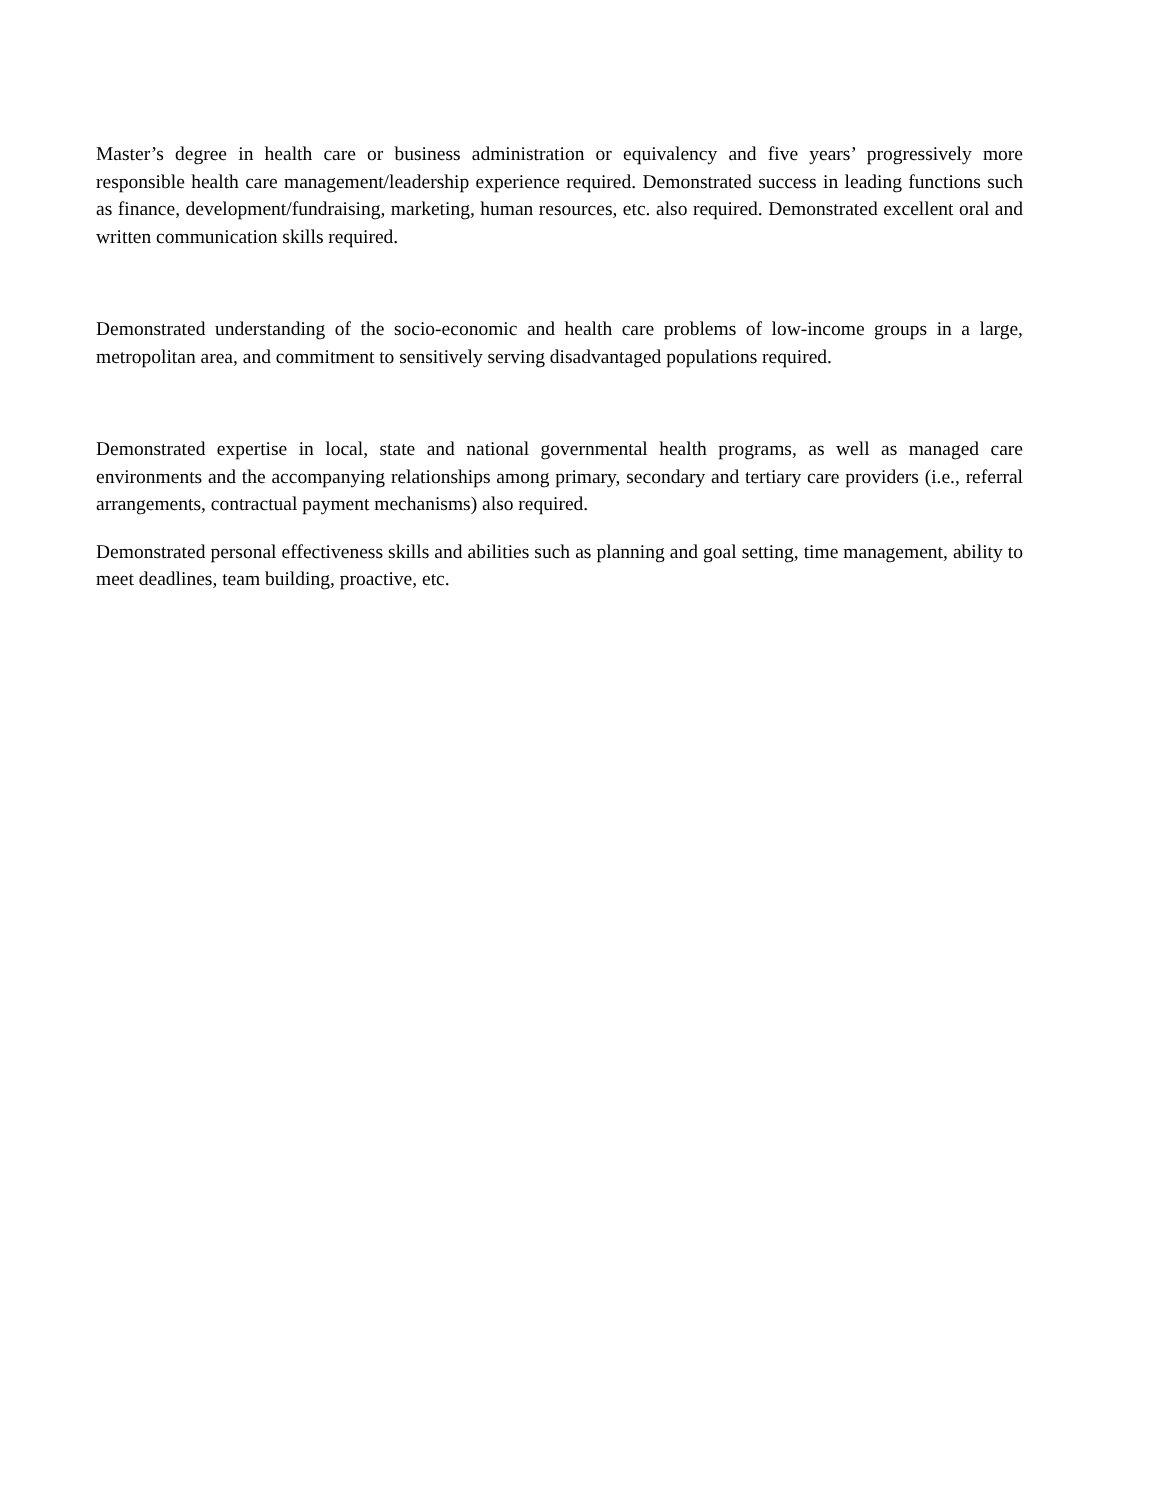Master’s degree in health care or business administration or equivalency and five years’ progressively more responsible health care management/leadership experience required. Demonstrated success in leading functions such as finance, development/fundraising, marketing, human resources, etc. also required. Demonstrated excellent oral and written communication skills required.
Demonstrated understanding of the socio-economic and health care problems of low-income groups in a large, metropolitan area, and commitment to sensitively serving disadvantaged populations required.
Demonstrated expertise in local, state and national governmental health programs, as well as managed care environments and the accompanying relationships among primary, secondary and tertiary care providers (i.e., referral arrangements, contractual payment mechanisms) also required.
Demonstrated personal effectiveness skills and abilities such as planning and goal setting, time management, ability to meet deadlines, team building, proactive, etc.